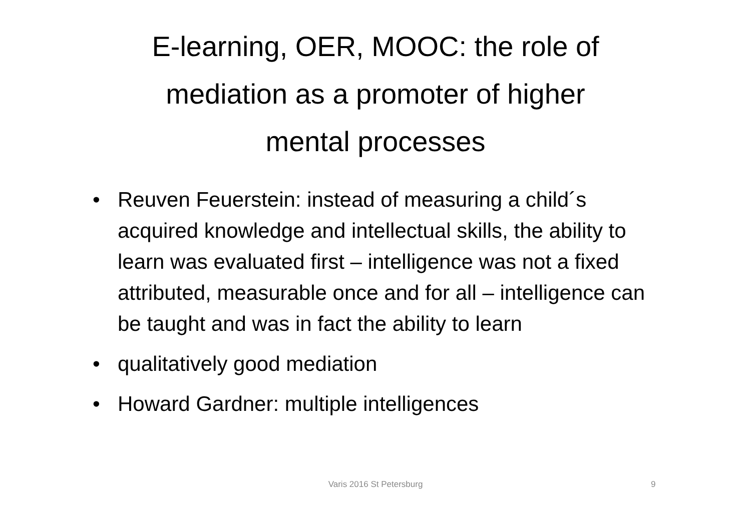E-learning, OER, MOOC: the role of
mediation as a promoter of higher
mental processes
• Reuven Feuerstein: instead of measuring a child´s acquired knowledge and intellectual skills, the ability to learn was evaluated first – intelligence was not a fixed attributed, measurable once and for all – intelligence can be taught and was in fact the ability to learn
• qualitatively good mediation
• Howard Gardner: multiple intelligences
Varis 2016 St Petersburg 9